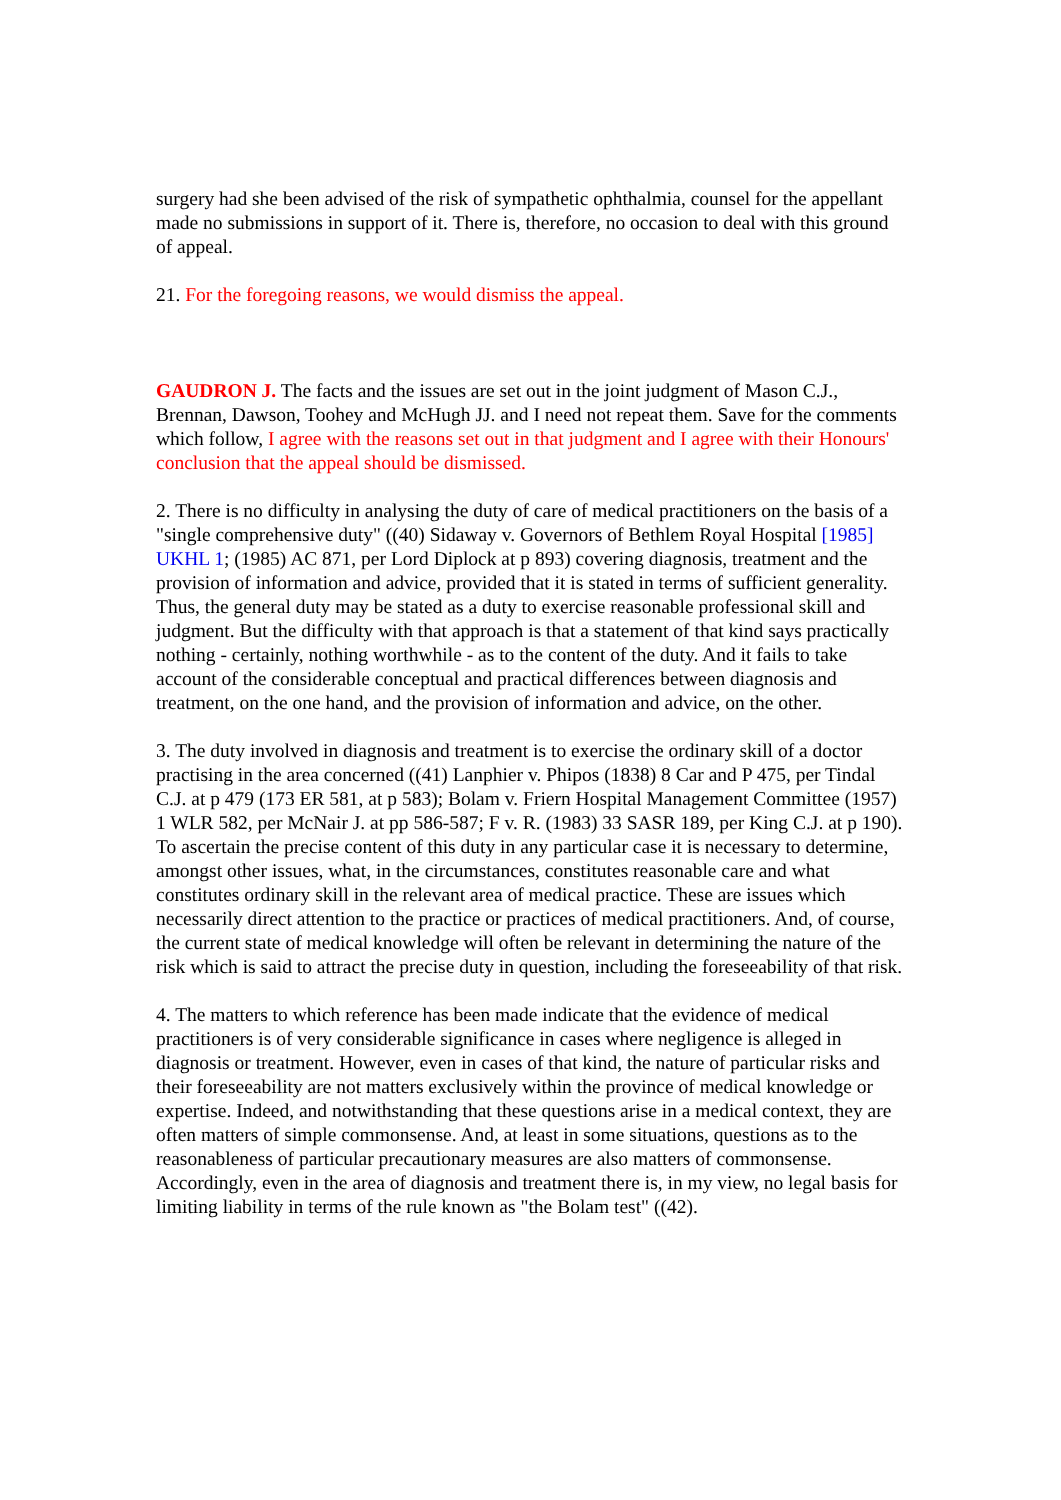surgery had she been advised of the risk of sympathetic ophthalmia, counsel for the appellant made no submissions in support of it. There is, therefore, no occasion to deal with this ground of appeal.
21. For the foregoing reasons, we would dismiss the appeal.
GAUDRON J. The facts and the issues are set out in the joint judgment of Mason C.J., Brennan, Dawson, Toohey and McHugh JJ. and I need not repeat them. Save for the comments which follow, I agree with the reasons set out in that judgment and I agree with their Honours' conclusion that the appeal should be dismissed.
2. There is no difficulty in analysing the duty of care of medical practitioners on the basis of a "single comprehensive duty" ((40) Sidaway v. Governors of Bethlem Royal Hospital [1985] UKHL 1; (1985) AC 871, per Lord Diplock at p 893) covering diagnosis, treatment and the provision of information and advice, provided that it is stated in terms of sufficient generality. Thus, the general duty may be stated as a duty to exercise reasonable professional skill and judgment. But the difficulty with that approach is that a statement of that kind says practically nothing - certainly, nothing worthwhile - as to the content of the duty. And it fails to take account of the considerable conceptual and practical differences between diagnosis and treatment, on the one hand, and the provision of information and advice, on the other.
3. The duty involved in diagnosis and treatment is to exercise the ordinary skill of a doctor practising in the area concerned ((41) Lanphier v. Phipos (1838) 8 Car and P 475, per Tindal C.J. at p 479 (173 ER 581, at p 583); Bolam v. Friern Hospital Management Committee (1957) 1 WLR 582, per McNair J. at pp 586-587; F v. R. (1983) 33 SASR 189, per King C.J. at p 190). To ascertain the precise content of this duty in any particular case it is necessary to determine, amongst other issues, what, in the circumstances, constitutes reasonable care and what constitutes ordinary skill in the relevant area of medical practice. These are issues which necessarily direct attention to the practice or practices of medical practitioners. And, of course, the current state of medical knowledge will often be relevant in determining the nature of the risk which is said to attract the precise duty in question, including the foreseeability of that risk.
4. The matters to which reference has been made indicate that the evidence of medical practitioners is of very considerable significance in cases where negligence is alleged in diagnosis or treatment. However, even in cases of that kind, the nature of particular risks and their foreseeability are not matters exclusively within the province of medical knowledge or expertise. Indeed, and notwithstanding that these questions arise in a medical context, they are often matters of simple commonsense. And, at least in some situations, questions as to the reasonableness of particular precautionary measures are also matters of commonsense. Accordingly, even in the area of diagnosis and treatment there is, in my view, no legal basis for limiting liability in terms of the rule known as "the Bolam test" ((42).